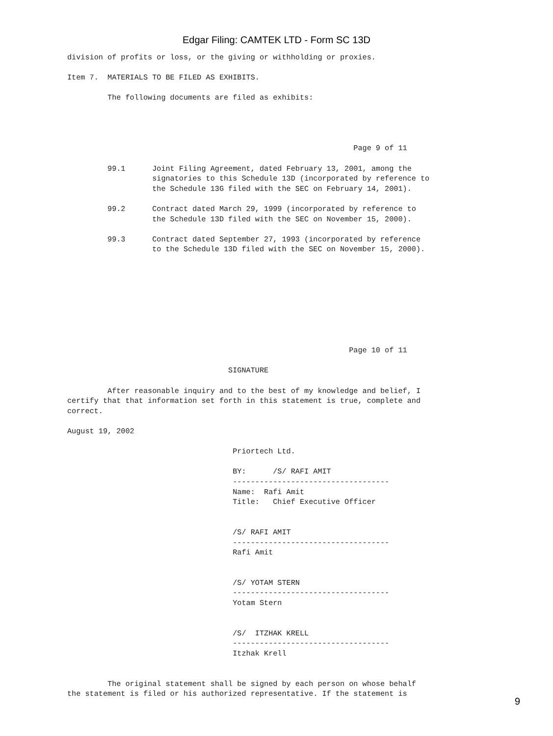Edgar Filing: CAMTEK LTD - Form SC 13D
division of profits or loss, or the giving or withholding or proxies.

Item 7.  MATERIALS TO BE FILED AS EXHIBITS.

         The following documents are filed as exhibits:




                                                                Page 9 of 11

         99.1      Joint Filing Agreement, dated February 13, 2001, among the
                   signatories to this Schedule 13D (incorporated by reference to
                   the Schedule 13G filed with the SEC on February 14, 2001).

         99.2      Contract dated March 29, 1999 (incorporated by reference to
                   the Schedule 13D filed with the SEC on November 15, 2000).

         99.3      Contract dated September 27, 1993 (incorporated by reference
                   to the Schedule 13D filed with the SEC on November 15, 2000).









                                                               Page 10 of 11

                                    SIGNATURE

         After reasonable inquiry and to the best of my knowledge and belief, I
certify that that information set forth in this statement is true, complete and
correct.

August 19, 2002

                                     Priortech Ltd.

                                     BY:      /S/ RAFI AMIT
                                     -----------------------------------
                                     Name:  Rafi Amit
                                     Title:   Chief Executive Officer


                                     /S/ RAFI AMIT
                                     -----------------------------------
                                     Rafi Amit


                                     /S/ YOTAM STERN
                                     -----------------------------------
                                     Yotam Stern


                                     /S/  ITZHAK KRELL
                                     -----------------------------------
                                     Itzhak Krell


         The original statement shall be signed by each person on whose behalf
the statement is filed or his authorized representative. If the statement is
9